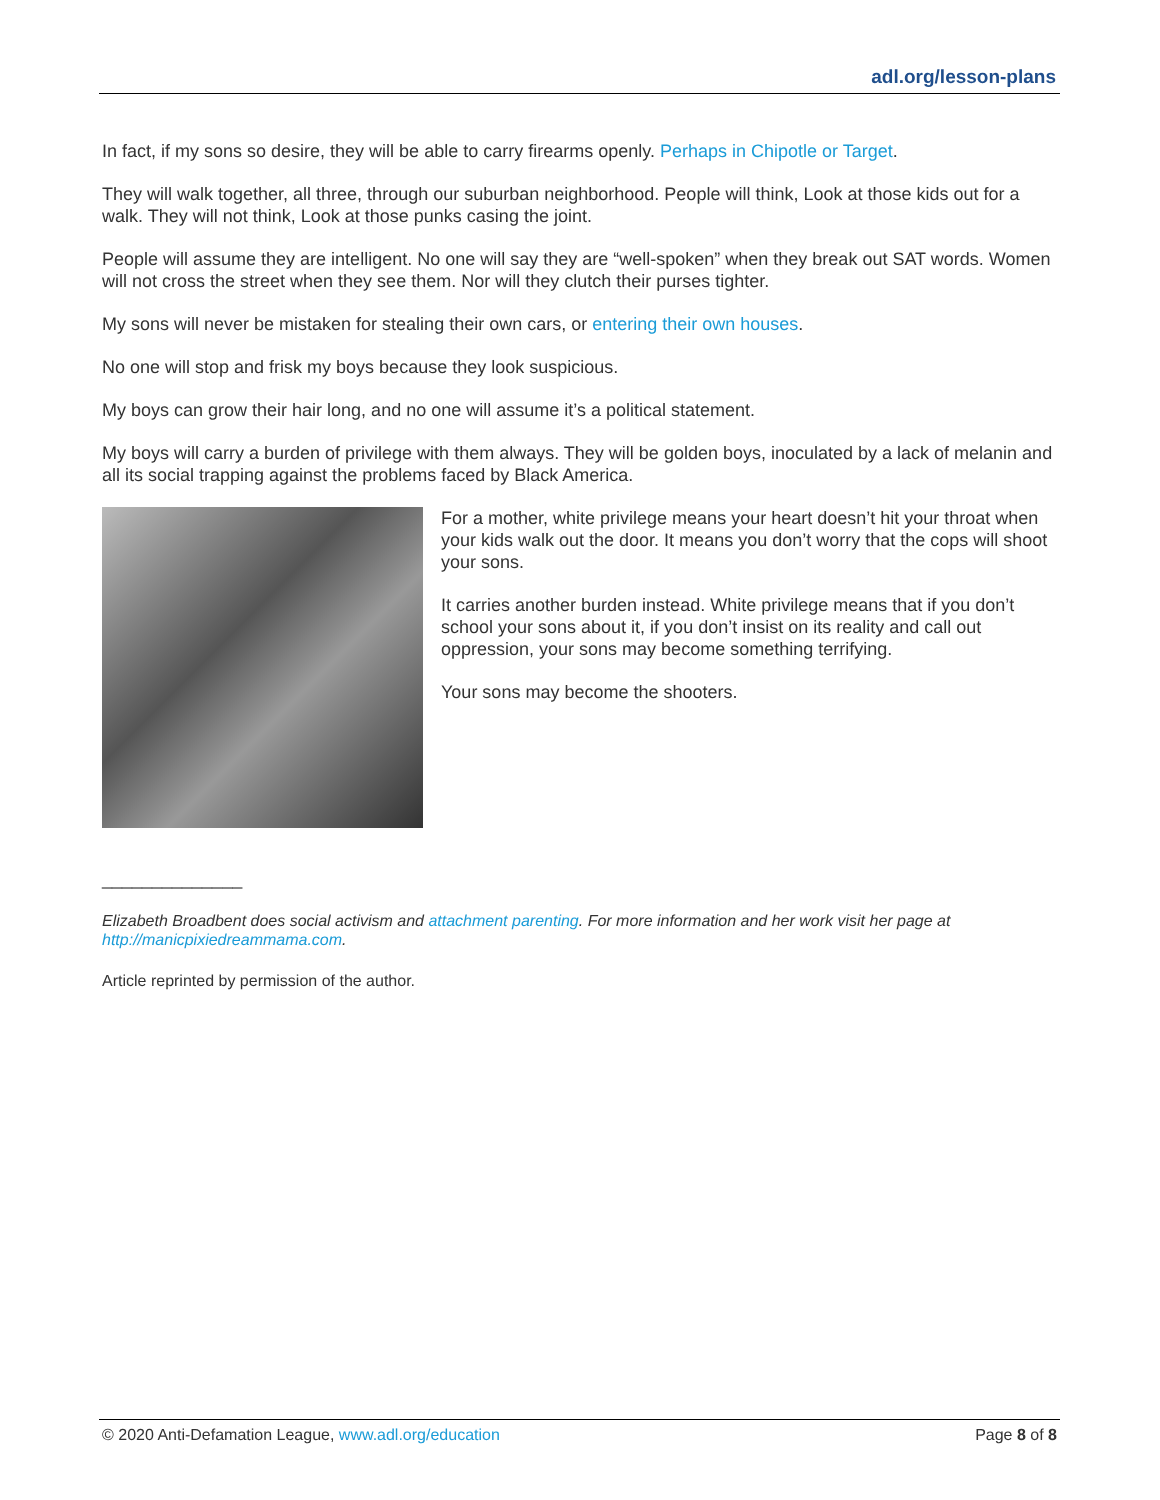adl.org/lesson-plans
In fact, if my sons so desire, they will be able to carry firearms openly. Perhaps in Chipotle or Target.
They will walk together, all three, through our suburban neighborhood. People will think, Look at those kids out for a walk. They will not think, Look at those punks casing the joint.
People will assume they are intelligent. No one will say they are “well-spoken” when they break out SAT words. Women will not cross the street when they see them. Nor will they clutch their purses tighter.
My sons will never be mistaken for stealing their own cars, or entering their own houses.
No one will stop and frisk my boys because they look suspicious.
My boys can grow their hair long, and no one will assume it’s a political statement.
My boys will carry a burden of privilege with them always. They will be golden boys, inoculated by a lack of melanin and all its social trapping against the problems faced by Black America.
For a mother, white privilege means your heart doesn’t hit your throat when your kids walk out the door. It means you don’t worry that the cops will shoot your sons.
It carries another burden instead. White privilege means that if you don’t school your sons about it, if you don’t insist on its reality and call out oppression, your sons may become something terrifying.
Your sons may become the shooters.
______________
Elizabeth Broadbent does social activism and attachment parenting. For more information and her work visit her page at http://manicpixiedreammama.com.
Article reprinted by permission of the author.
© 2020 Anti-Defamation League, www.adl.org/education Page 8 of 8